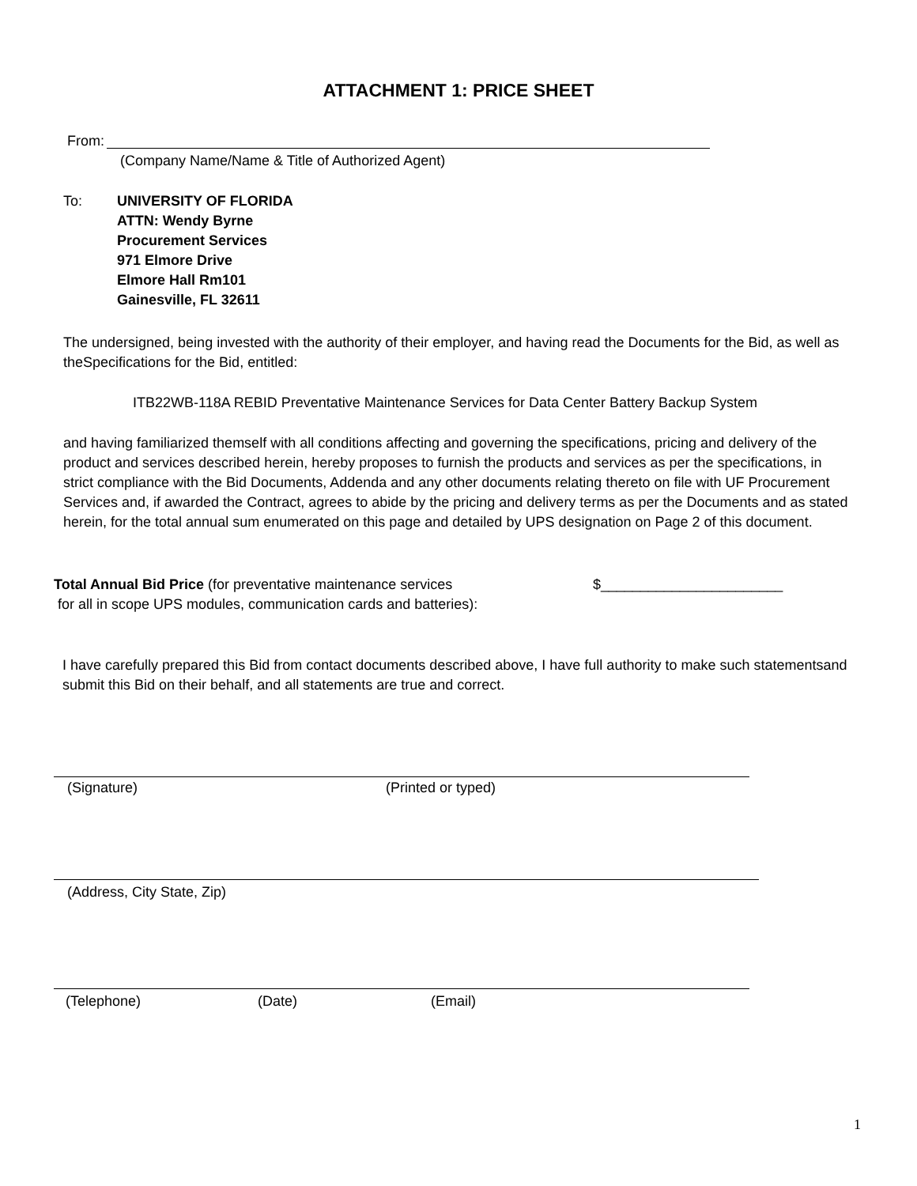ATTACHMENT 1: PRICE SHEET
From:
(Company Name/Name & Title of Authorized Agent)
To:
UNIVERSITY OF FLORIDA
ATTN: Wendy Byrne
Procurement Services
971 Elmore Drive
Elmore Hall Rm101
Gainesville, FL 32611
The undersigned, being invested with the authority of their employer, and having read the Documents for the Bid, as well as theSpecifications for the Bid, entitled:
ITB22WB-118A REBID Preventative Maintenance Services for Data Center Battery Backup System
and having familiarized themself with all conditions affecting and governing the specifications, pricing and delivery of the product and services described herein, hereby proposes to furnish the products and services as per the specifications, in strict compliance with the Bid Documents, Addenda and any other documents relating thereto on file with UF Procurement Services and, if awarded the Contract, agrees to abide by the pricing and delivery terms as per the Documents and as stated herein, for the total annual sum enumerated on this page and detailed by UPS designation on Page 2 of this document.
Total Annual Bid Price (for preventative maintenance services
for all in scope UPS modules, communication cards and batteries):
$_______________________
I have carefully prepared this Bid from contact documents described above, I have full authority to make such statementsand submit this Bid on their behalf, and all statements are true and correct.
(Signature) (Printed or typed)
(Address, City State, Zip)
(Telephone) (Date) (Email)
1